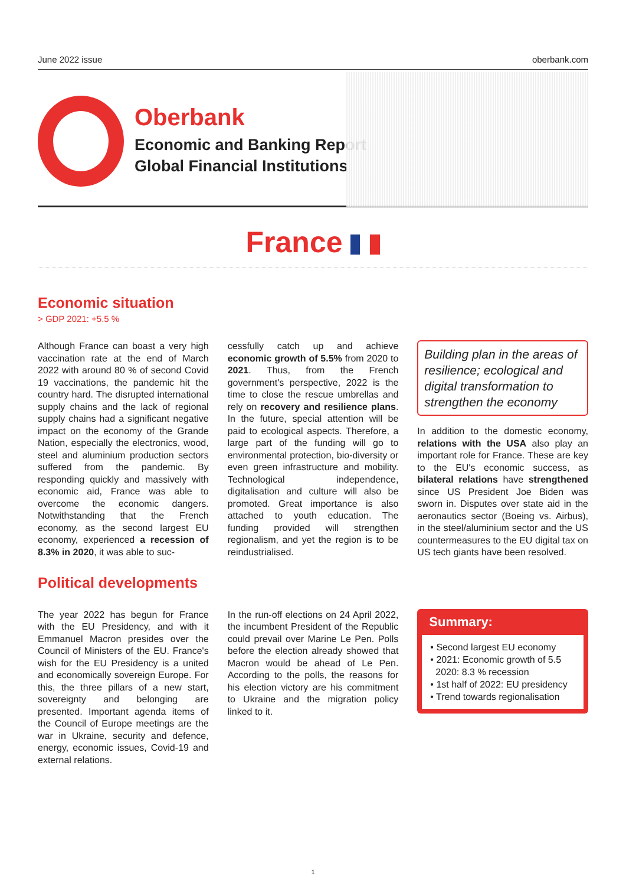June 2022 issue oberbank.com
Oberbank
Economic and Banking Report
Global Financial Institutions
France
Economic situation
> GDP 2021: +5.5 %
Although France can boast a very high vaccination rate at the end of March 2022 with around 80 % of second Covid 19 vaccinations, the pandemic hit the country hard. The disrupted international supply chains and the lack of regional supply chains had a significant negative impact on the economy of the Grande Nation, especially the electronics, wood, steel and aluminium production sectors suffered from the pandemic. By responding quickly and massively with economic aid, France was able to overcome the economic dangers. Notwithstanding that the French economy, as the second largest EU economy, experienced a recession of 8.3% in 2020, it was able to suc-
cessfully catch up and achieve economic growth of 5.5% from 2020 to 2021. Thus, from the French government's perspective, 2022 is the time to close the rescue umbrellas and rely on recovery and resilience plans. In the future, special attention will be paid to ecological aspects. Therefore, a large part of the funding will go to environmental protection, bio-diversity or even green infrastructure and mobility. Technological independence, digitalisation and culture will also be promoted. Great importance is also attached to youth education. The funding provided will strengthen regionalism, and yet the region is to be reindustrialised.
Building plan in the areas of resilience; ecological and digital transformation to strengthen the economy
In addition to the domestic economy, relations with the USA also play an important role for France. These are key to the EU's economic success, as bilateral relations have strengthened since US President Joe Biden was sworn in. Disputes over state aid in the aeronautics sector (Boeing vs. Airbus), in the steel/aluminium sector and the US countermeasures to the EU digital tax on US tech giants have been resolved.
Political developments
The year 2022 has begun for France with the EU Presidency, and with it Emmanuel Macron presides over the Council of Ministers of the EU. France's wish for the EU Presidency is a united and economically sovereign Europe. For this, the three pillars of a new start, sovereignty and belonging are presented. Important agenda items of the Council of Europe meetings are the war in Ukraine, security and defence, energy, economic issues, Covid-19 and external relations.
In the run-off elections on 24 April 2022, the incumbent President of the Republic could prevail over Marine Le Pen. Polls before the election already showed that Macron would be ahead of Le Pen. According to the polls, the reasons for his election victory are his commitment to Ukraine and the migration policy linked to it.
Summary:
• Second largest EU economy
• 2021: Economic growth of 5.5
2020: 8.3 % recession
• 1st half of 2022: EU presidency
• Trend towards regionalisation
1